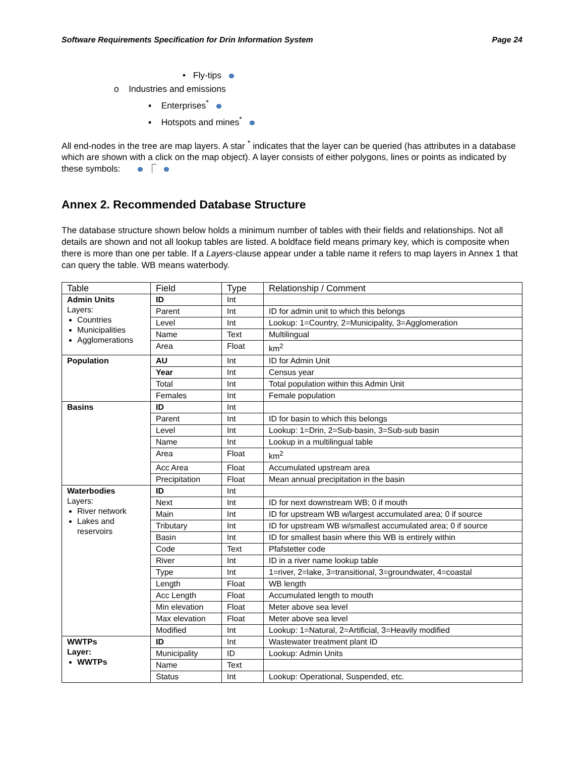Software Requirements Specification for Drin Information System Page 24
• Fly-tips
o Industries and emissions
▪ Enterprises<sup>*</sup>
▪ Hotspots and mines<sup>*</sup>
All end-nodes in the tree are map layers. A star <sup>*</sup> indicates that the layer can be queried (has attributes in a database which are shown with a click on the map object). A layer consists of either polygons, lines or points as indicated by these symbols: ⎾
Annex 2. Recommended Database Structure
The database structure shown below holds a minimum number of tables with their fields and relationships. Not all details are shown and not all lookup tables are listed. A boldface field means primary key, which is composite when there is more than one per table. If a Layers-clause appear under a table name it refers to map layers in Annex 1 that can query the table. WB means waterbody.
| Table | Field | Type | Relationship / Comment |
| Admin Units Layers: Countries Municipalities Agglomerations | ID | Int | |
| | Parent | Int | ID for admin unit to which this belongs |
| | Level | Int | Lookup: 1=Country, 2=Municipality, 3=Agglomeration |
| | Name | Text | Multilingual |
| | Area | Float | km<sup>2</sup> |
| Population | AU | Int | ID for Admin Unit |
| | Year | Int | Census year |
| | Total | Int | Total population within this Admin Unit |
| | Females | Int | Female population |
| Basins | ID | Int | |
| | Parent | Int | ID for basin to which this belongs |
| | Level | Int | Lookup: 1=Drin, 2=Sub-basin, 3=Sub-sub basin |
| | Name | Int | Lookup in a multilingual table |
| | Area | Float | km<sup>2</sup> |
| | Acc Area | Float | Accumulated upstream area |
| | Precipitation | Float | Mean annual precipitation in the basin |
| Waterbodies Layers: River network Lakes and reservoirs | ID | Int | |
| | Next | Int | ID for next downstream WB; 0 if mouth |
| | Main | Int | ID for upstream WB w/largest accumulated area; 0 if source |
| | Tributary | Int | ID for upstream WB w/smallest accumulated area; 0 if source |
| | Basin | Int | ID for smallest basin where this WB is entirely within |
| | Code | Text | Pfafstetter code |
| | River | Int | ID in a river name lookup table |
| | Type | Int | 1=river, 2=lake, 3=transitional, 3=groundwater, 4=coastal |
| | Length | Float | WB length |
| | Acc Length | Float | Accumulated length to mouth |
| | Min elevation | Float | Meter above sea level |
| | Max elevation | Float | Meter above sea level |
| | Modified | Int | Lookup: 1=Natural, 2=Artificial, 3=Heavily modified |
| WWTPs Layer: WWTPs | ID | Int | Wastewater treatment plant ID |
| | Municipality | ID | Lookup: Admin Units |
| | Name | Text | |
| | Status | Int | Lookup: Operational, Suspended, etc. |